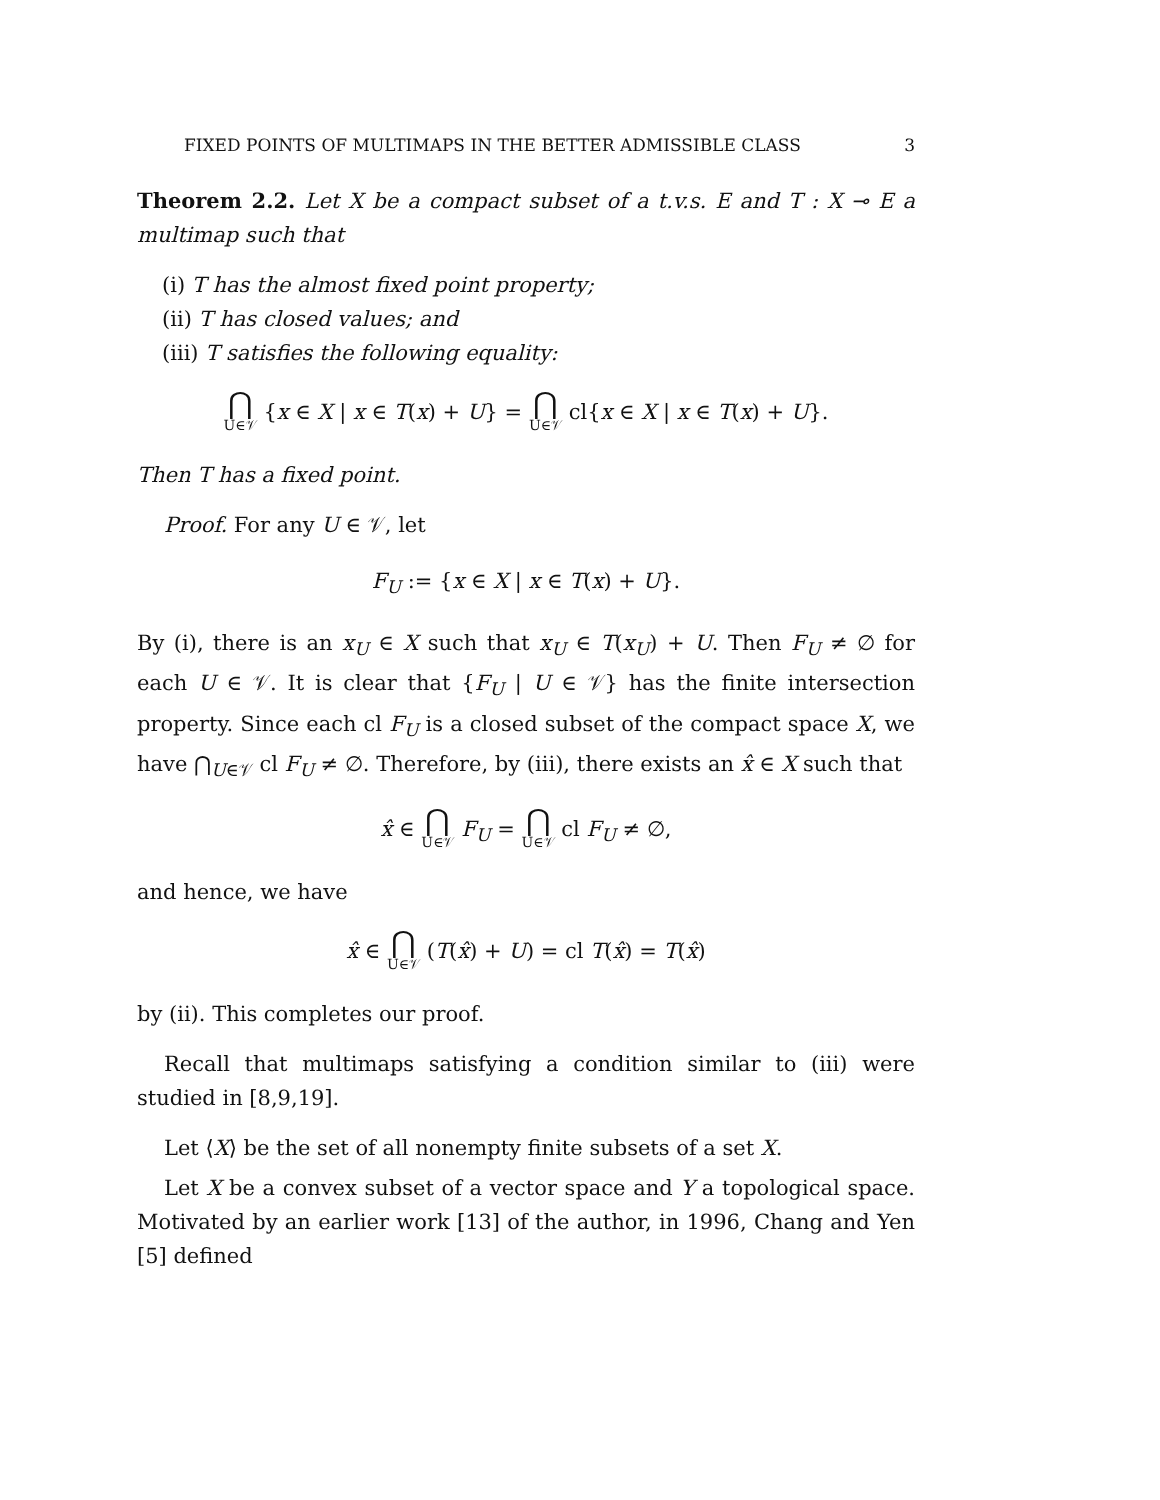FIXED POINTS OF MULTIMAPS IN THE BETTER ADMISSIBLE CLASS 3
Theorem 2.2. Let X be a compact subset of a t.v.s. E and T : X ⊸ E a multimap such that
(i) T has the almost fixed point property;
(ii) T has closed values; and
(iii) T satisfies the following equality:
⋂ U∈𝒱 {x ∈ X | x ∈ T(x) + U} = ⋂ U∈𝒱 cl{x ∈ X | x ∈ T(x) + U}.
Then T has a fixed point.
Proof. For any U ∈ 𝒱, let
F<sub>U</sub> := {x ∈ X | x ∈ T(x) + U}.
By (i), there is an x<sub>U</sub> ∈ X such that x<sub>U</sub> ∈ T(x<sub>U</sub>) + U. Then F<sub>U</sub> ≠ ∅ for each U ∈ 𝒱. It is clear that {F<sub>U</sub> | U ∈ 𝒱} has the finite intersection property. Since each cl F<sub>U</sub> is a closed subset of the compact space X, we have ⋂<sub>U∈𝒱</sub> cl F<sub>U</sub> ≠ ∅. Therefore, by (iii), there exists an x̂ ∈ X such that
x̂ ∈ ⋂ U∈𝒱 F<sub>U</sub> = ⋂ U∈𝒱 cl F<sub>U</sub> ≠ ∅,
and hence, we have
x̂ ∈ ⋂ U∈𝒱 (T(x̂) + U) = cl T(x̂) = T(x̂)
by (ii). This completes our proof.
Recall that multimaps satisfying a condition similar to (iii) were studied in [8,9,19].
Let ⟨X⟩ be the set of all nonempty finite subsets of a set X.
Let X be a convex subset of a vector space and Y a topological space. Motivated by an earlier work [13] of the author, in 1996, Chang and Yen [5] defined